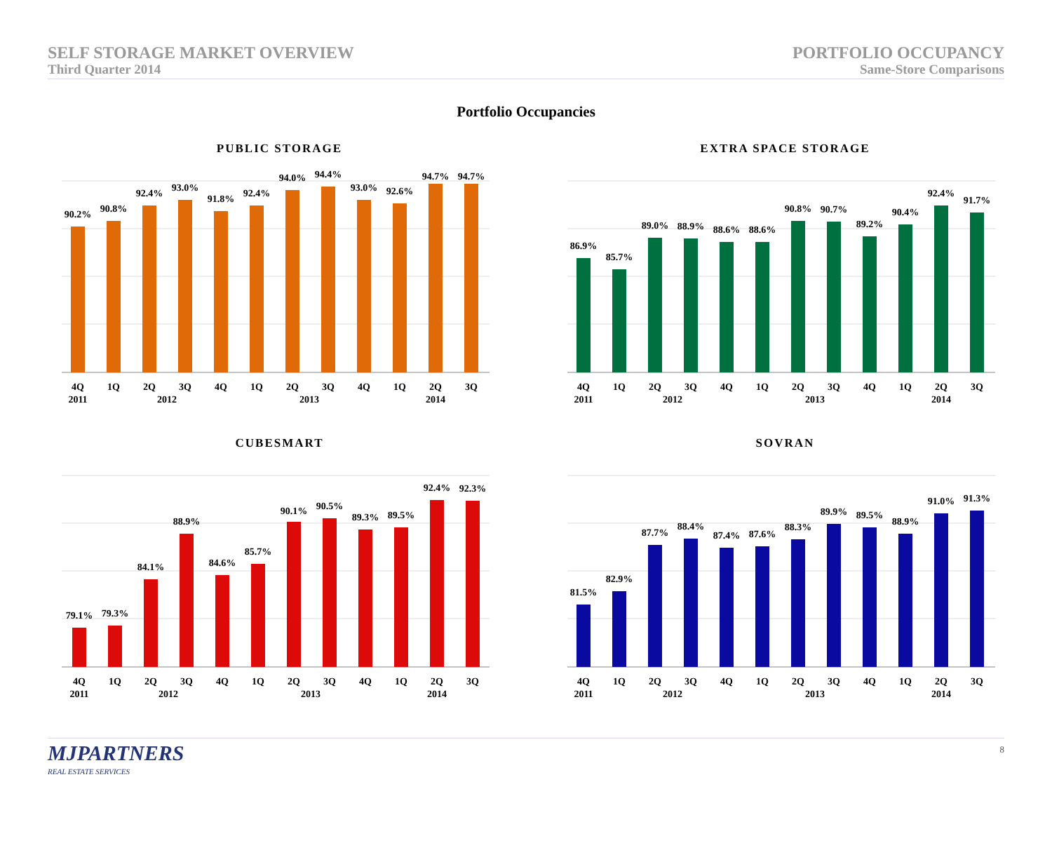SELF STORAGE MARKET OVERVIEW
Third Quarter 2014
PORTFOLIO OCCUPANCY
Same-Store Comparisons
Portfolio Occupancies
PUBLIC STORAGE
90.2%
90.8%
92.4%
93.0%
91.8%
92.4%
94.0%
94.4%
93.0%
92.6%
94.7%
94.7%
4Q
1Q
2Q
3Q
4Q
1Q
2Q
3Q
4Q
1Q
2Q
3Q
2011
2012
2013
2014
EXTRA SPACE STORAGE
86.9%
85.7%
89.0%
88.9%
88.6%
88.6%
90.8%
90.7%
89.2%
90.4%
92.4%
91.7%
4Q
1Q
2Q
3Q
4Q
1Q
2Q
3Q
4Q
1Q
2Q
3Q
2011
2012
2013
2014
CUBESMART
79.1%
79.3%
84.1%
88.9%
84.6%
85.7%
90.1%
90.5%
89.3%
89.5%
92.4%
92.3%
4Q
1Q
2Q
3Q
4Q
1Q
2Q
3Q
4Q
1Q
2Q
3Q
2011
2012
2013
2014
SOVRAN
81.5%
82.9%
87.7%
88.4%
87.4%
87.6%
88.3%
89.9%
89.5%
88.9%
91.0%
91.3%
4Q
1Q
2Q
3Q
4Q
1Q
2Q
3Q
4Q
1Q
2Q
3Q
2011
2012
2013
2014
MJPARTNERS
REAL ESTATE SERVICES
8